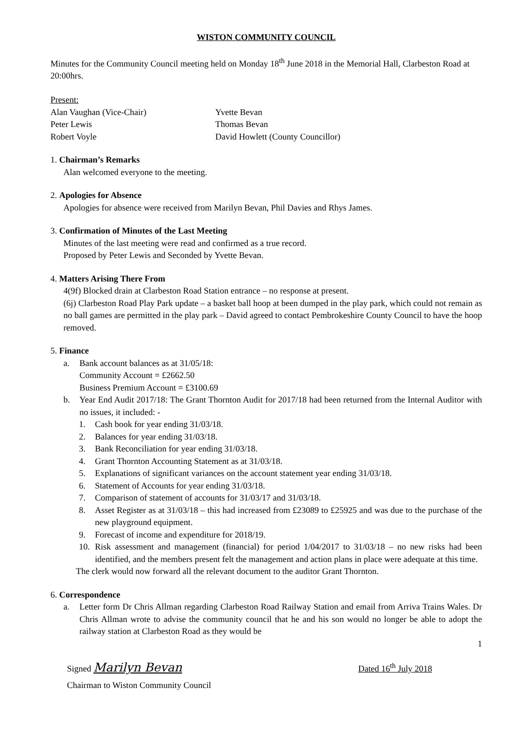WISTON COMMUNITY COUNCIL
Minutes for the Community Council meeting held on Monday 18<sup>th</sup> June 2018 in the Memorial Hall, Clarbeston Road at 20:00hrs.
Present:
Alan Vaughan (Vice-Chair) Yvette Bevan
Peter Lewis Thomas Bevan
Robert Voyle David Howlett (County Councillor)
1. Chairman’s Remarks
Alan welcomed everyone to the meeting.
2. Apologies for Absence
Apologies for absence were received from Marilyn Bevan, Phil Davies and Rhys James.
3. Confirmation of Minutes of the Last Meeting
Minutes of the last meeting were read and confirmed as a true record.
Proposed by Peter Lewis and Seconded by Yvette Bevan.
4. Matters Arising There From
4(9f) Blocked drain at Clarbeston Road Station entrance – no response at present.
(6j) Clarbeston Road Play Park update – a basket ball hoop at been dumped in the play park, which could not remain as no ball games are permitted in the play park – David agreed to contact Pembrokeshire County Council to have the hoop removed.
5. Finance
a. Bank account balances as at 31/05/18:
Community Account = £2662.50
Business Premium Account = £3100.69
b. Year End Audit 2017/18: The Grant Thornton Audit for 2017/18 had been returned from the Internal Auditor with no issues, it included: -
1. Cash book for year ending 31/03/18.
2. Balances for year ending 31/03/18.
3. Bank Reconciliation for year ending 31/03/18.
4. Grant Thornton Accounting Statement as at 31/03/18.
5. Explanations of significant variances on the account statement year ending 31/03/18.
6. Statement of Accounts for year ending 31/03/18.
7. Comparison of statement of accounts for 31/03/17 and 31/03/18.
8. Asset Register as at 31/03/18 – this had increased from £23089 to £25925 and was due to the purchase of the new playground equipment.
9. Forecast of income and expenditure for 2018/19.
10. Risk assessment and management (financial) for period 1/04/2017 to 31/03/18 – no new risks had been identified, and the members present felt the management and action plans in place were adequate at this time.
The clerk would now forward all the relevant document to the auditor Grant Thornton.
6. Correspondence
a. Letter form Dr Chris Allman regarding Clarbeston Road Railway Station and email from Arriva Trains Wales. Dr Chris Allman wrote to advise the community council that he and his son would no longer be able to adopt the railway station at Clarbeston Road as they would be
1
Signed Marilyn Bevan Dated 16<sup>th</sup> July 2018
Chairman to Wiston Community Council